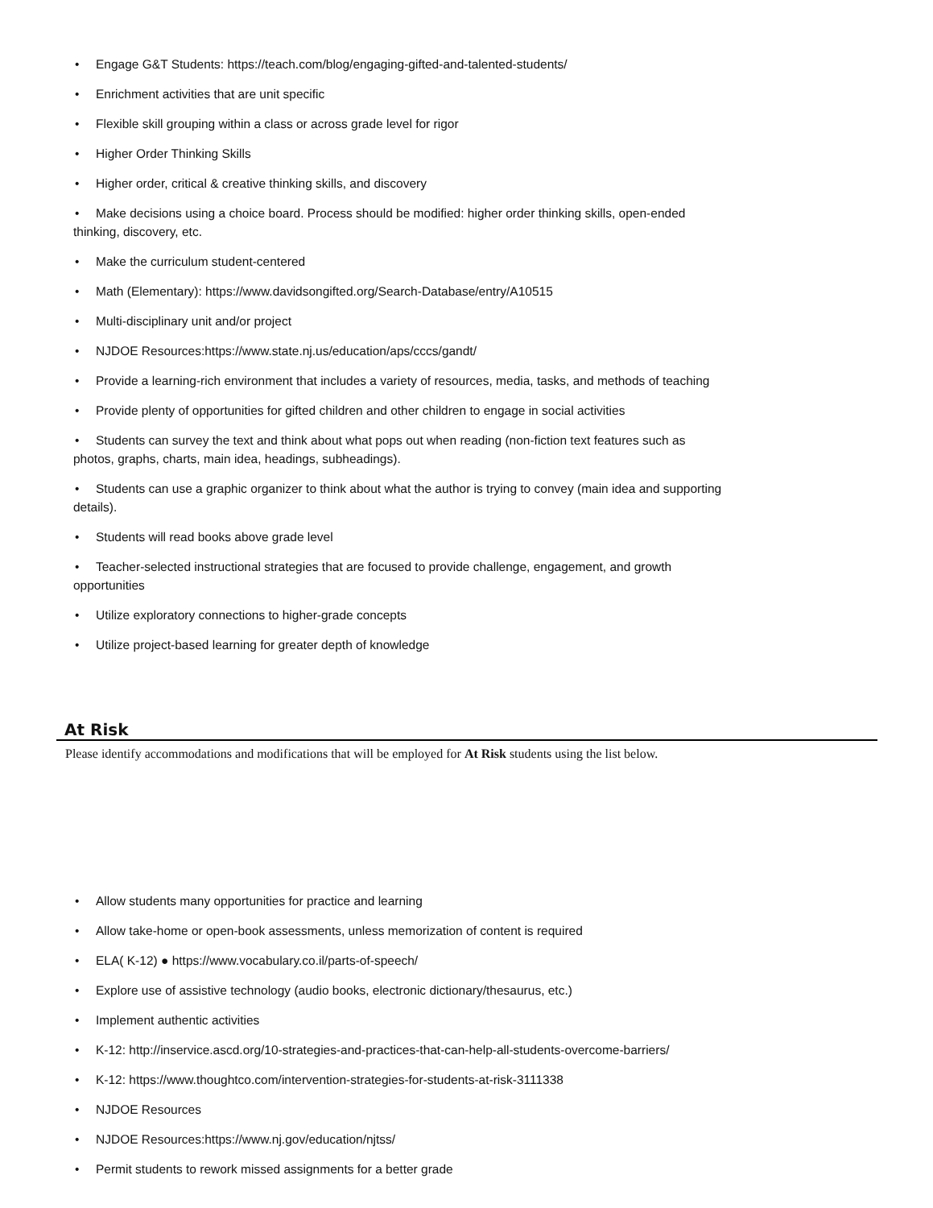• Engage G&T Students: https://teach.com/blog/engaging-gifted-and-talented-students/
• Enrichment activities that are unit specific
• Flexible skill grouping within a class or across grade level for rigor
• Higher Order Thinking Skills
• Higher order, critical & creative thinking skills, and discovery
• Make decisions using a choice board. Process should be modified: higher order thinking skills, open-ended thinking, discovery, etc.
• Make the curriculum student-centered
• Math (Elementary): https://www.davidsongifted.org/Search-Database/entry/A10515
• Multi-disciplinary unit and/or project
• NJDOE Resources:https://www.state.nj.us/education/aps/cccs/gandt/
• Provide a learning-rich environment that includes a variety of resources, media, tasks, and methods of teaching
• Provide plenty of opportunities for gifted children and other children to engage in social activities
• Students can survey the text and think about what pops out when reading (non-fiction text features such as photos, graphs, charts, main idea, headings, subheadings).
• Students can use a graphic organizer to think about what the author is trying to convey (main idea and supporting details).
• Students will read books above grade level
• Teacher-selected instructional strategies that are focused to provide challenge, engagement, and growth opportunities
• Utilize exploratory connections to higher-grade concepts
• Utilize project-based learning for greater depth of knowledge
At Risk
Please identify accommodations and modifications that will be employed for At Risk students using the list below.
• Allow students many opportunities for practice and learning
• Allow take-home or open-book assessments, unless memorization of content is required
• ELA( K-12) ● https://www.vocabulary.co.il/parts-of-speech/
• Explore use of assistive technology (audio books, electronic dictionary/thesaurus, etc.)
• Implement authentic activities
• K-12: http://inservice.ascd.org/10-strategies-and-practices-that-can-help-all-students-overcome-barriers/
• K-12: https://www.thoughtco.com/intervention-strategies-for-students-at-risk-3111338
• NJDOE Resources
• NJDOE Resources:https://www.nj.gov/education/njtss/
• Permit students to rework missed assignments for a better grade